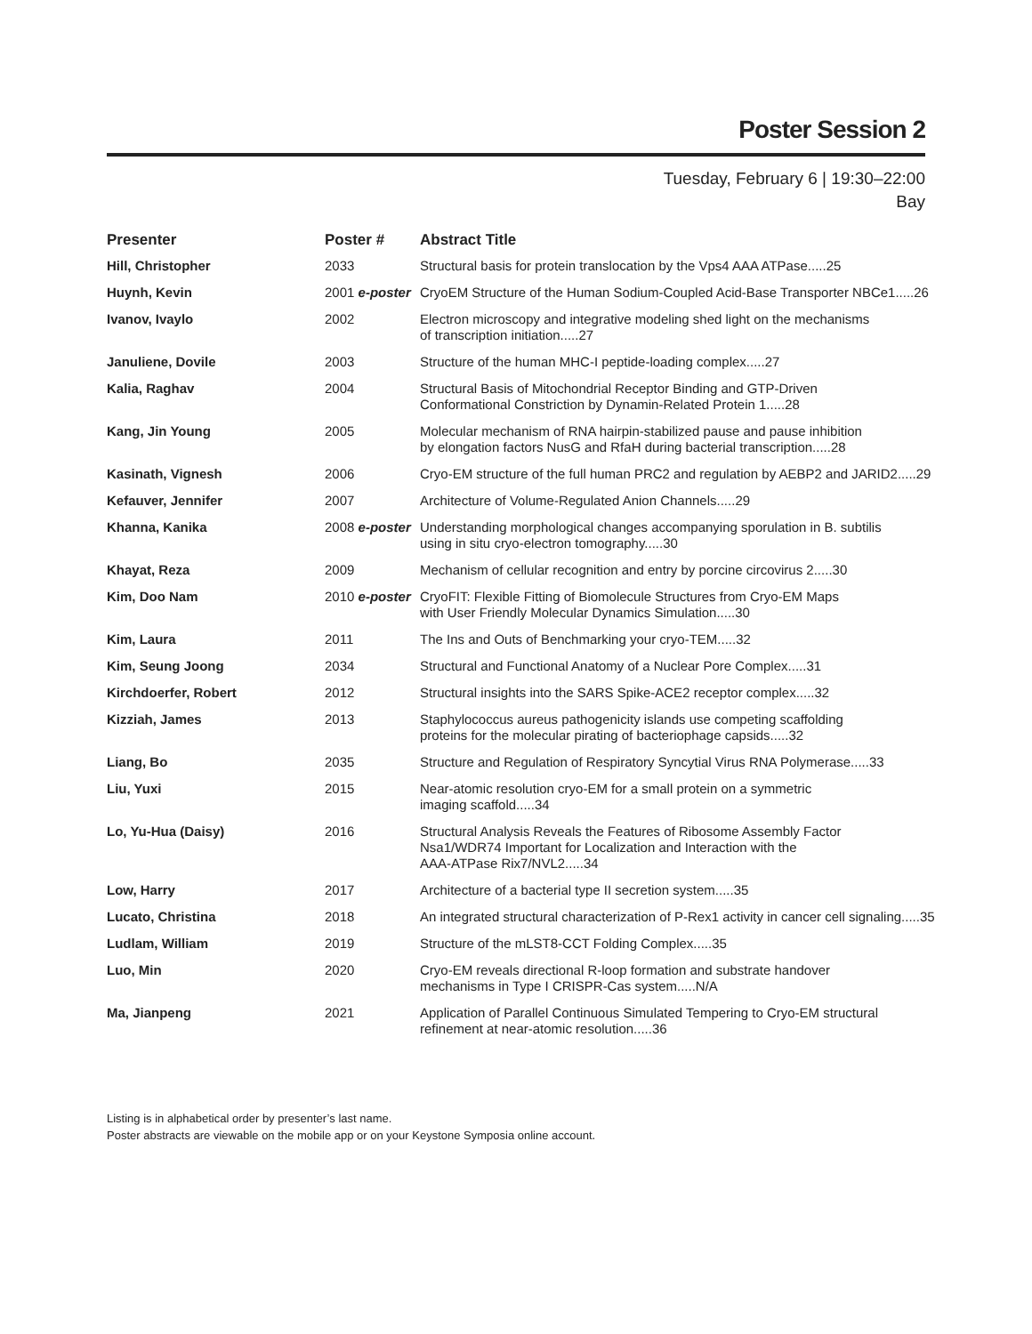Poster Session 2
Tuesday, February 6 | 19:30–22:00
Bay
| Presenter | Poster # | Abstract Title |
| --- | --- | --- |
| Hill, Christopher | 2033 | Structural basis for protein translocation by the Vps4 AAA ATPase.....25 |
| Huynh, Kevin | 2001 e-poster | CryoEM Structure of the Human Sodium-Coupled Acid-Base Transporter NBCe1.....26 |
| Ivanov, Ivaylo | 2002 | Electron microscopy and integrative modeling shed light on the mechanisms of transcription initiation.....27 |
| Januliene, Dovile | 2003 | Structure of the human MHC-I peptide-loading complex.....27 |
| Kalia, Raghav | 2004 | Structural Basis of Mitochondrial Receptor Binding and GTP-Driven Conformational Constriction by Dynamin-Related Protein 1.....28 |
| Kang, Jin Young | 2005 | Molecular mechanism of RNA hairpin-stabilized pause and pause inhibition by elongation factors NusG and RfaH during bacterial transcription.....28 |
| Kasinath, Vignesh | 2006 | Cryo-EM structure of the full human PRC2 and regulation by AEBP2 and JARID2.....29 |
| Kefauver, Jennifer | 2007 | Architecture of Volume-Regulated Anion Channels.....29 |
| Khanna, Kanika | 2008 e-poster | Understanding morphological changes accompanying sporulation in B. subtilis using in situ cryo-electron tomography.....30 |
| Khayat, Reza | 2009 | Mechanism of cellular recognition and entry by porcine circovirus 2.....30 |
| Kim, Doo Nam | 2010 e-poster | CryoFIT: Flexible Fitting of Biomolecule Structures from Cryo-EM Maps with User Friendly Molecular Dynamics Simulation.....30 |
| Kim, Laura | 2011 | The Ins and Outs of Benchmarking your cryo-TEM.....32 |
| Kim, Seung Joong | 2034 | Structural and Functional Anatomy of a Nuclear Pore Complex.....31 |
| Kirchdoerfer, Robert | 2012 | Structural insights into the SARS Spike-ACE2 receptor complex.....32 |
| Kizziah, James | 2013 | Staphylococcus aureus pathogenicity islands use competing scaffolding proteins for the molecular pirating of bacteriophage capsids.....32 |
| Liang, Bo | 2035 | Structure and Regulation of Respiratory Syncytial Virus RNA Polymerase.....33 |
| Liu, Yuxi | 2015 | Near-atomic resolution cryo-EM for a small protein on a symmetric imaging scaffold.....34 |
| Lo, Yu-Hua (Daisy) | 2016 | Structural Analysis Reveals the Features of Ribosome Assembly Factor Nsa1/WDR74 Important for Localization and Interaction with the AAA-ATPase Rix7/NVL2.....34 |
| Low, Harry | 2017 | Architecture of a bacterial type II secretion system.....35 |
| Lucato, Christina | 2018 | An integrated structural characterization of P-Rex1 activity in cancer cell signaling.....35 |
| Ludlam, William | 2019 | Structure of the mLST8-CCT Folding Complex.....35 |
| Luo, Min | 2020 | Cryo-EM reveals directional R-loop formation and substrate handover mechanisms in Type I CRISPR-Cas system.....N/A |
| Ma, Jianpeng | 2021 | Application of Parallel Continuous Simulated Tempering to Cryo-EM structural refinement at near-atomic resolution.....36 |
Listing is in alphabetical order by presenter’s last name.
Poster abstracts are viewable on the mobile app or on your Keystone Symposia online account.